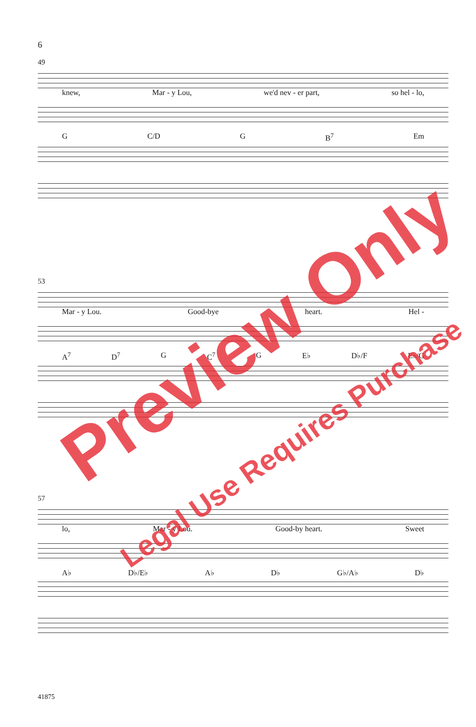6
49
knew, Mar - y Lou, we'd nev - er part, so hel - lo,
G C/D G B<sup>7</sup> Em
53
Mar - y Lou. Good-bye heart. Hel -
A<sup>7</sup> D<sup>7</sup> G C<sup>7</sup> G E♭ D♭/F E♭/G
57
lo, Mar - y Lou. Good-by heart. Sweet
A♭ D♭/E♭ A♭ D♭ G♭/A♭ D♭
41875
Preview Only
Legal Use Requires Purchase